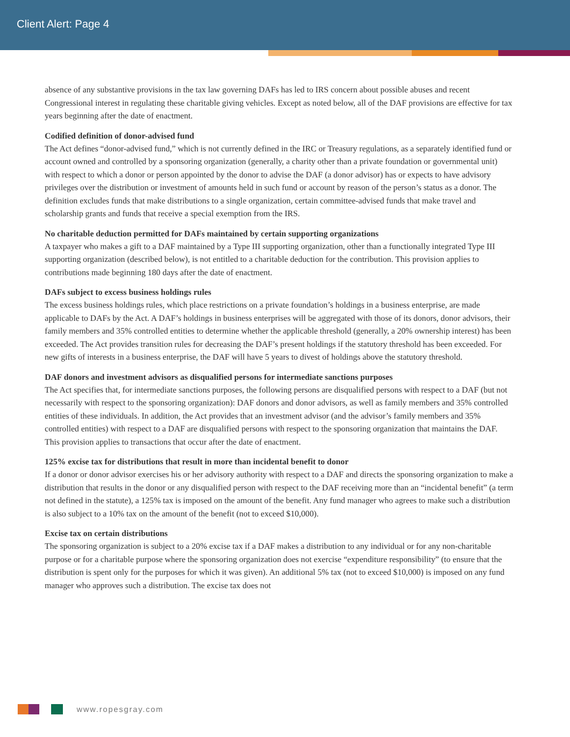Client Alert: Page 4
absence of any substantive provisions in the tax law governing DAFs has led to IRS concern about possible abuses and recent Congressional interest in regulating these charitable giving vehicles. Except as noted below, all of the DAF provisions are effective for tax years beginning after the date of enactment.
Codified definition of donor-advised fund
The Act defines “donor-advised fund,” which is not currently defined in the IRC or Treasury regulations, as a separately identified fund or account owned and controlled by a sponsoring organization (generally, a charity other than a private foundation or governmental unit) with respect to which a donor or person appointed by the donor to advise the DAF (a donor advisor) has or expects to have advisory privileges over the distribution or investment of amounts held in such fund or account by reason of the person’s status as a donor. The definition excludes funds that make distributions to a single organization, certain committee-advised funds that make travel and scholarship grants and funds that receive a special exemption from the IRS.
No charitable deduction permitted for DAFs maintained by certain supporting organizations
A taxpayer who makes a gift to a DAF maintained by a Type III supporting organization, other than a functionally integrated Type III supporting organization (described below), is not entitled to a charitable deduction for the contribution. This provision applies to contributions made beginning 180 days after the date of enactment.
DAFs subject to excess business holdings rules
The excess business holdings rules, which place restrictions on a private foundation’s holdings in a business enterprise, are made applicable to DAFs by the Act. A DAF’s holdings in business enterprises will be aggregated with those of its donors, donor advisors, their family members and 35% controlled entities to determine whether the applicable threshold (generally, a 20% ownership interest) has been exceeded. The Act provides transition rules for decreasing the DAF’s present holdings if the statutory threshold has been exceeded. For new gifts of interests in a business enterprise, the DAF will have 5 years to divest of holdings above the statutory threshold.
DAF donors and investment advisors as disqualified persons for intermediate sanctions purposes
The Act specifies that, for intermediate sanctions purposes, the following persons are disqualified persons with respect to a DAF (but not necessarily with respect to the sponsoring organization): DAF donors and donor advisors, as well as family members and 35% controlled entities of these individuals. In addition, the Act provides that an investment advisor (and the advisor’s family members and 35% controlled entities) with respect to a DAF are disqualified persons with respect to the sponsoring organization that maintains the DAF. This provision applies to transactions that occur after the date of enactment.
125% excise tax for distributions that result in more than incidental benefit to donor
If a donor or donor advisor exercises his or her advisory authority with respect to a DAF and directs the sponsoring organization to make a distribution that results in the donor or any disqualified person with respect to the DAF receiving more than an “incidental benefit” (a term not defined in the statute), a 125% tax is imposed on the amount of the benefit. Any fund manager who agrees to make such a distribution is also subject to a 10% tax on the amount of the benefit (not to exceed $10,000).
Excise tax on certain distributions
The sponsoring organization is subject to a 20% excise tax if a DAF makes a distribution to any individual or for any non-charitable purpose or for a charitable purpose where the sponsoring organization does not exercise “expenditure responsibility” (to ensure that the distribution is spent only for the purposes for which it was given). An additional 5% tax (not to exceed $10,000) is imposed on any fund manager who approves such a distribution. The excise tax does not
www.ropesgray.com